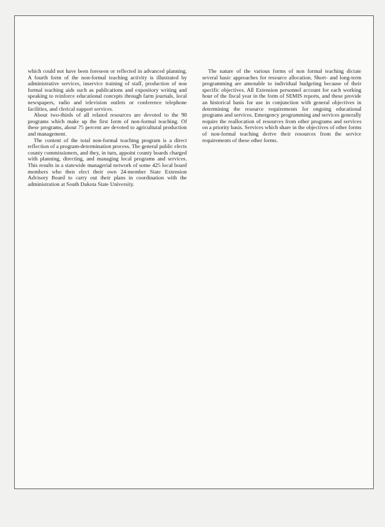which could not have been foreseen or reflected in advanced planning. A fourth form of the non-formal teaching activity is illustrated by administrative services, inservice training of staff, production of non formal teaching aids such as publications and expository writing and speaking to reinforce educational concepts through farm journals, local newspapers, radio and television outlets or conference telephone facilities, and clerical support services.
About two-thirds of all related resources are devoted to the 90 programs which make up the first form of non-formal teaching. Of these programs, about 75 percent are devoted to agricultural production and management.
The content of the total non-formal teaching program is a direct reflection of a program-determination process. The general public elects county commissioners, and they, in turn, appoint county boards charged with planning, directing, and managing local programs and services. This results in a statewide managerial network of some 425 local board members who then elect their own 24-member State Extension Advisory Board to carry out their plans in coordination with the administration at South Dakota State University.
The nature of the various forms of non formal teaching dictate several basic approaches for resource allocation. Short- and long-term programming are amenable to individual budgeting because of their specific objectives. All Extension personnel account for each working hour of the fiscal year in the form of SEMIS reports, and these provide an historical basis for use in conjunction with general objectives in determining the resource requirements for ongoing educational programs and services. Emergency programming and services generally require the reallocation of resources from other programs and services on a priority basis. Services which share in the objectives of other forms of non-formal teaching derive their resources from the service requirements of these other forms.